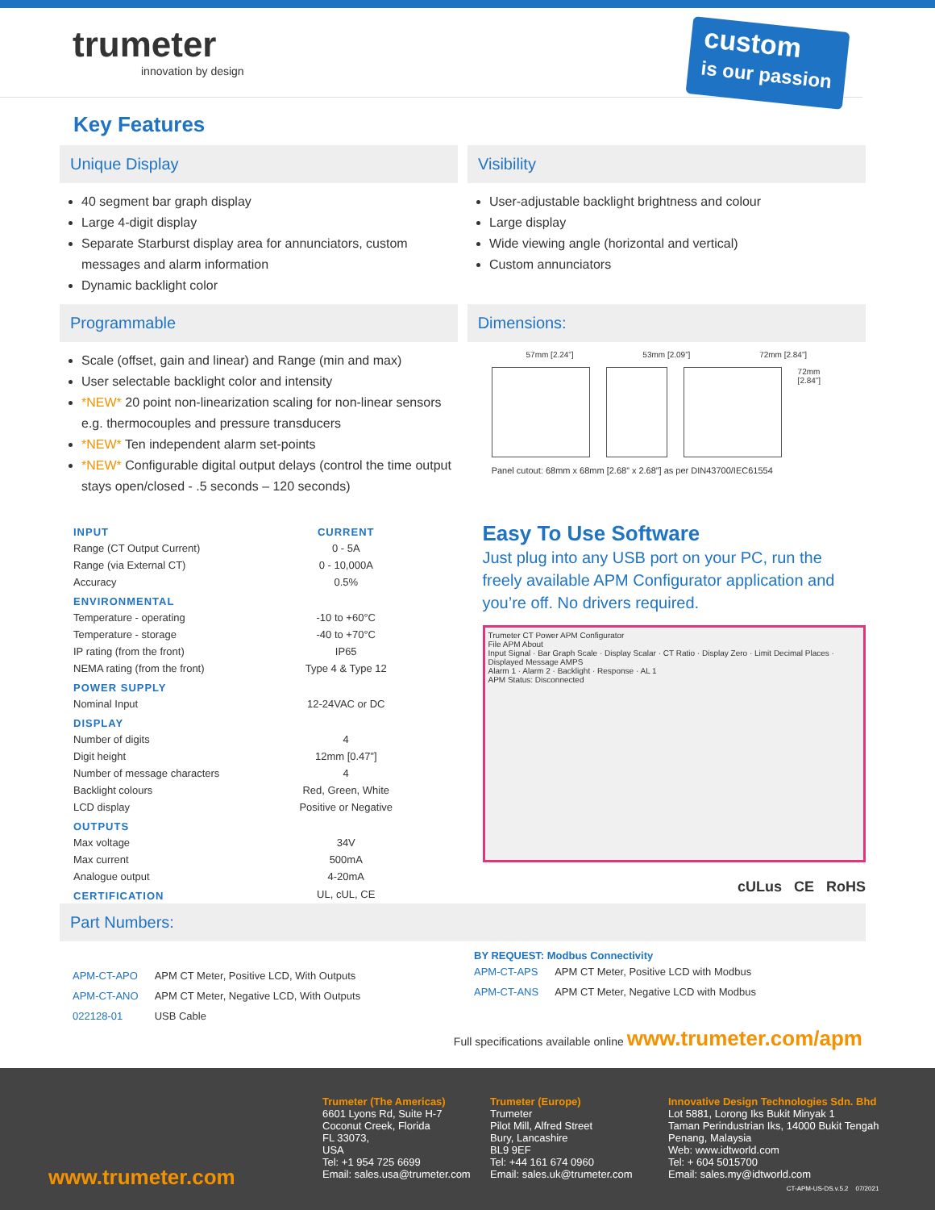trumeter
innovation by design
custom
is our passion
Key Features
Unique Display
40 segment bar graph display
Large 4-digit display
Separate Starburst display area for annunciators, custom messages and alarm information
Dynamic backlight color
Visibility
User-adjustable backlight brightness and colour
Large display
Wide viewing angle (horizontal and vertical)
Custom annunciators
Programmable
Scale (offset, gain and linear) and Range (min and max)
User selectable backlight color and intensity
*NEW* 20 point non-linearization scaling for non-linear sensors e.g. thermocouples and pressure transducers
*NEW* Ten independent alarm set-points
*NEW* Configurable digital output delays (control the time output stays open/closed - .5 seconds – 120 seconds)
Dimensions:
57mm [2.24”] 53mm [2.09”] 72mm [2.84”]
72mm [2.84”]
Panel cutout: 68mm x 68mm [2.68” x 2.68”] as per DIN43700/IEC61554
| INPUT | CURRENT |
| --- | --- |
| Range (CT Output Current) | 0 - 5A |
| Range (via External CT) | 0 - 10,000A |
| Accuracy | 0.5% |
| ENVIRONMENTAL | |
| Temperature - operating | -10 to +60°C |
| Temperature - storage | -40 to +70°C |
| IP rating (from the front) | IP65 |
| NEMA rating (from the front) | Type 4 & Type 12 |
| POWER SUPPLY | |
| Nominal Input | 12-24VAC or DC |
| DISPLAY | |
| Number of digits | 4 |
| Digit height | 12mm [0.47”] |
| Number of message characters | 4 |
| Backlight colours | Red, Green, White |
| LCD display | Positive or Negative |
| OUTPUTS | |
| Max voltage | 34V |
| Max current | 500mA |
| Analogue output | 4-20mA |
| CERTIFICATION | UL, cUL, CE |
Easy To Use Software
Just plug into any USB port on your PC, run the freely available APM Configurator application and you’re off. No drivers required.
Trumeter CT Power APM Configurator
File APM About
Input Signal · Bar Graph Scale · Display Scalar · CT Ratio · Display Zero · Limit Decimal Places · Displayed Message AMPS
Alarm 1 · Alarm 2 · Backlight · Response · AL 1
APM Status: Disconnected
cULus CE RoHS
Part Numbers:
| APM-CT-APO | APM CT Meter, Positive LCD, With Outputs |
| APM-CT-ANO | APM CT Meter, Negative LCD, With Outputs |
| 022128-01 | USB Cable |
BY REQUEST: Modbus Connectivity
| APM-CT-APS | APM CT Meter, Positive LCD with Modbus |
| APM-CT-ANS | APM CT Meter, Negative LCD with Modbus |
Full specifications available online www.trumeter.com/apm
www.trumeter.com
Trumeter (The Americas)
6601 Lyons Rd, Suite H-7
Coconut Creek, Florida
FL 33073,
USA
Tel: +1 954 725 6699
Email: sales.usa@trumeter.com
Trumeter (Europe)
Trumeter
Pilot Mill, Alfred Street
Bury, Lancashire
BL9 9EF
Tel: +44 161 674 0960
Email: sales.uk@trumeter.com
Innovative Design Technologies Sdn. Bhd
Lot 5881, Lorong Iks Bukit Minyak 1
Taman Perindustrian Iks, 14000 Bukit Tengah
Penang, Malaysia
Web: www.idtworld.com
Tel: + 604 5015700
Email: sales.my@idtworld.com
CT-APM-US-DS.v.5.2 07/2021